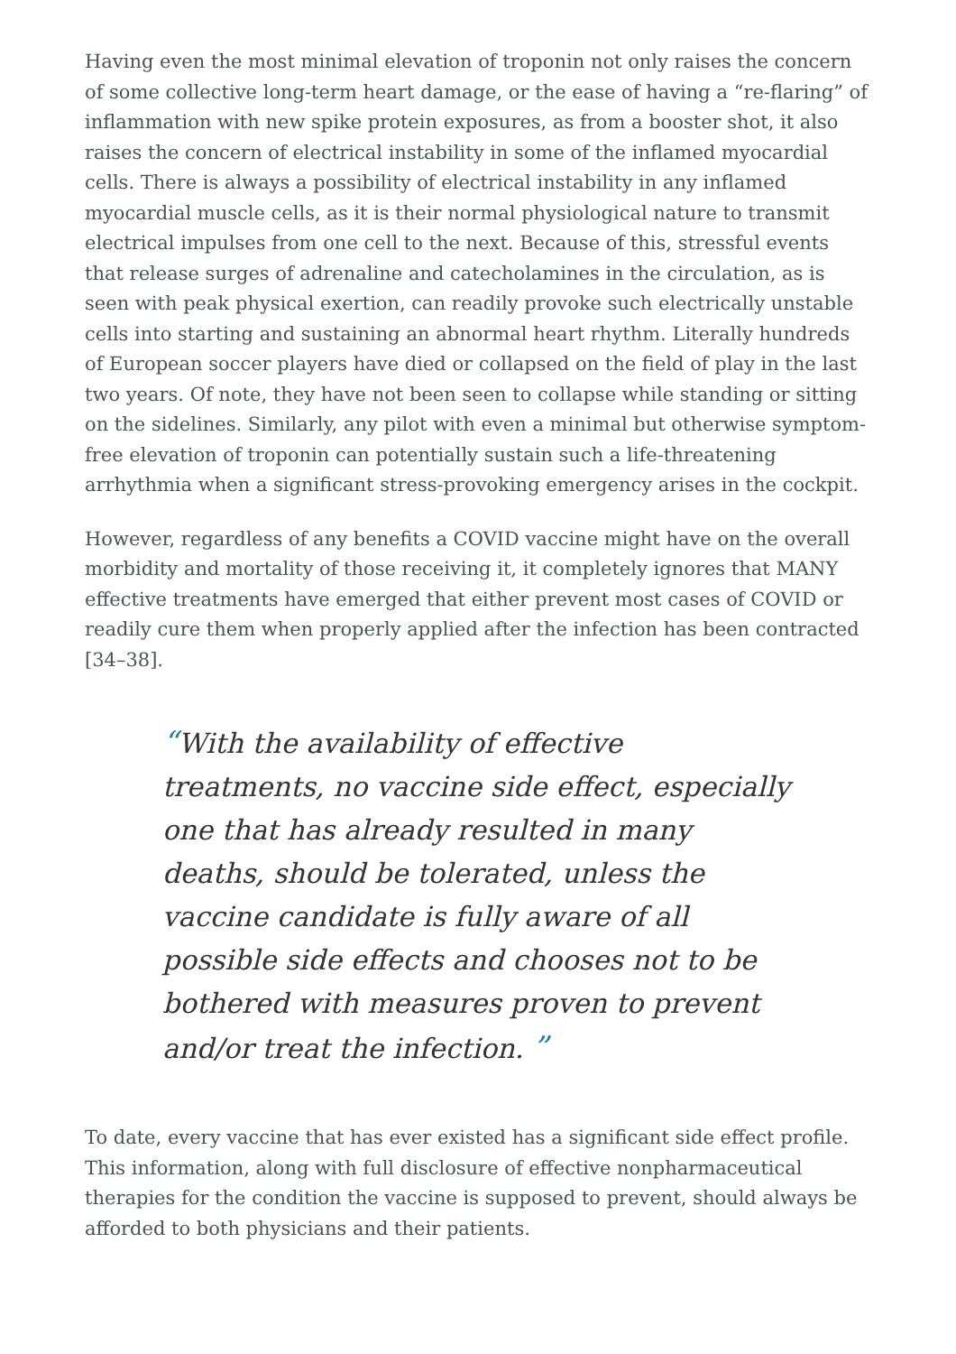Having even the most minimal elevation of troponin not only raises the concern of some collective long-term heart damage, or the ease of having a “re-flaring” of inflammation with new spike protein exposures, as from a booster shot, it also raises the concern of electrical instability in some of the inflamed myocardial cells. There is always a possibility of electrical instability in any inflamed myocardial muscle cells, as it is their normal physiological nature to transmit electrical impulses from one cell to the next. Because of this, stressful events that release surges of adrenaline and catecholamines in the circulation, as is seen with peak physical exertion, can readily provoke such electrically unstable cells into starting and sustaining an abnormal heart rhythm. Literally hundreds of European soccer players have died or collapsed on the field of play in the last two years. Of note, they have not been seen to collapse while standing or sitting on the sidelines. Similarly, any pilot with even a minimal but otherwise symptom-free elevation of troponin can potentially sustain such a life-threatening arrhythmia when a significant stress-provoking emergency arises in the cockpit.
However, regardless of any benefits a COVID vaccine might have on the overall morbidity and mortality of those receiving it, it completely ignores that MANY effective treatments have emerged that either prevent most cases of COVID or readily cure them when properly applied after the infection has been contracted [34–38].
“With the availability of effective treatments, no vaccine side effect, especially one that has already resulted in many deaths, should be tolerated, unless the vaccine candidate is fully aware of all possible side effects and chooses not to be bothered with measures proven to prevent and/or treat the infection. ”
To date, every vaccine that has ever existed has a significant side effect profile. This information, along with full disclosure of effective nonpharmaceutical therapies for the condition the vaccine is supposed to prevent, should always be afforded to both physicians and their patients.